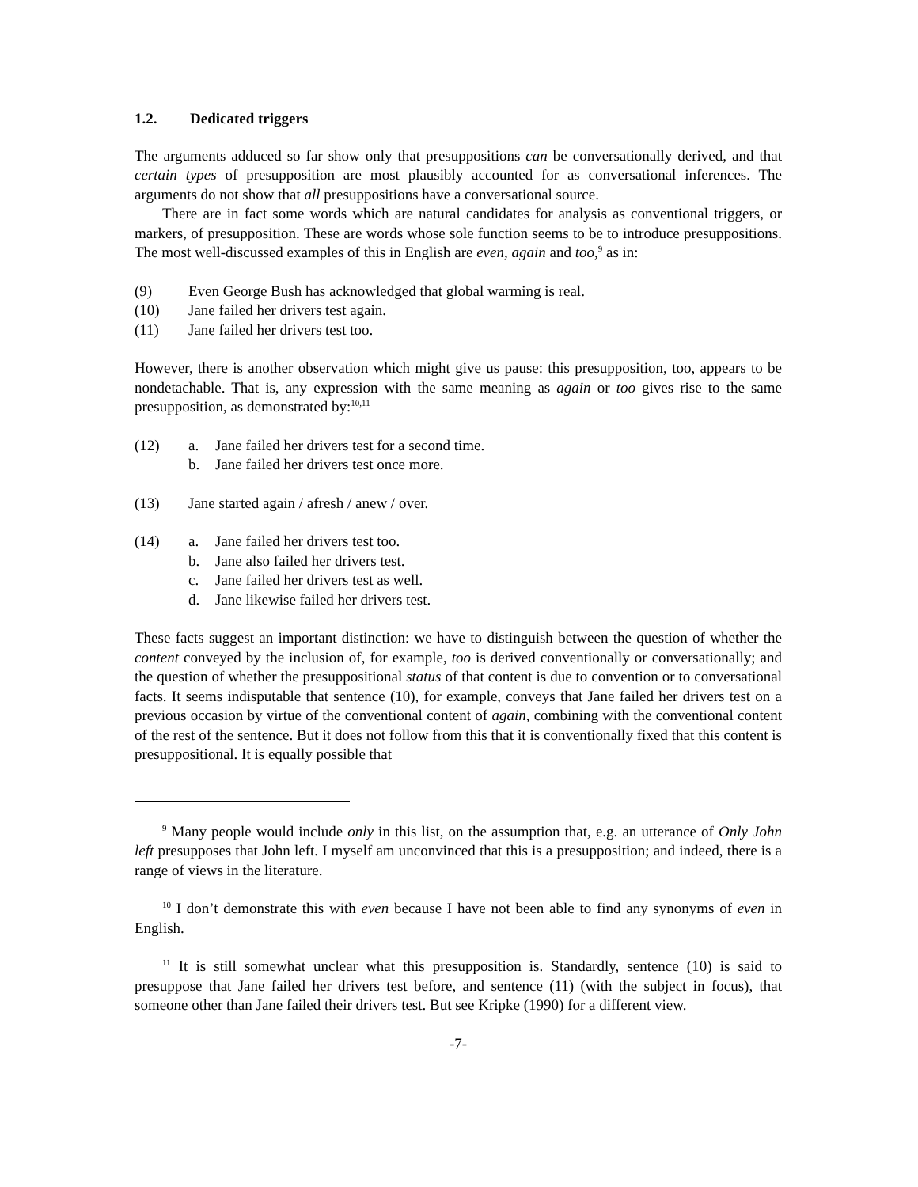1.2. Dedicated triggers
The arguments adduced so far show only that presuppositions can be conversationally derived, and that certain types of presupposition are most plausibly accounted for as conversational inferences. The arguments do not show that all presuppositions have a conversational source.
There are in fact some words which are natural candidates for analysis as conventional triggers, or markers, of presupposition. These are words whose sole function seems to be to introduce presuppositions. The most well-discussed examples of this in English are even, again and too,<sup>9</sup> as in:
(9) Even George Bush has acknowledged that global warming is real.
(10) Jane failed her drivers test again.
(11) Jane failed her drivers test too.
However, there is another observation which might give us pause: this presupposition, too, appears to be nondetachable. That is, any expression with the same meaning as again or too gives rise to the same presupposition, as demonstrated by:<sup>10,11</sup>
(12) a. Jane failed her drivers test for a second time.
b. Jane failed her drivers test once more.
(13) Jane started again / afresh / anew / over.
(14) a. Jane failed her drivers test too.
b. Jane also failed her drivers test.
c. Jane failed her drivers test as well.
d. Jane likewise failed her drivers test.
These facts suggest an important distinction: we have to distinguish between the question of whether the content conveyed by the inclusion of, for example, too is derived conventionally or conversationally; and the question of whether the presuppositional status of that content is due to convention or to conversational facts. It seems indisputable that sentence (10), for example, conveys that Jane failed her drivers test on a previous occasion by virtue of the conventional content of again, combining with the conventional content of the rest of the sentence. But it does not follow from this that it is conventionally fixed that this content is presuppositional. It is equally possible that
<sup>9</sup> Many people would include only in this list, on the assumption that, e.g. an utterance of Only John left presupposes that John left. I myself am unconvinced that this is a presupposition; and indeed, there is a range of views in the literature.
<sup>10</sup> I don’t demonstrate this with even because I have not been able to find any synonyms of even in English.
<sup>11</sup> It is still somewhat unclear what this presupposition is. Standardly, sentence (10) is said to presuppose that Jane failed her drivers test before, and sentence (11) (with the subject in focus), that someone other than Jane failed their drivers test. But see Kripke (1990) for a different view.
-7-